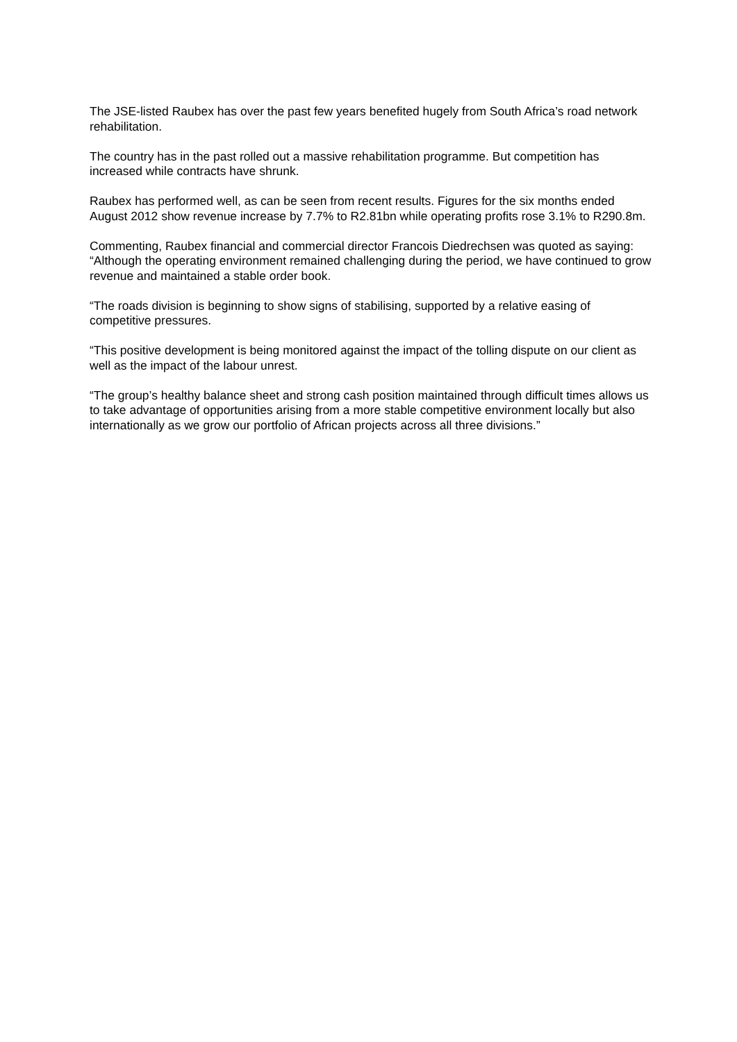The JSE-listed Raubex has over the past few years benefited hugely from South Africa’s road network rehabilitation.
The country has in the past rolled out a massive rehabilitation programme. But competition has increased while contracts have shrunk.
Raubex has performed well, as can be seen from recent results. Figures for the six months ended August 2012 show revenue increase by 7.7% to R2.81bn while operating profits rose 3.1% to R290.8m.
Commenting, Raubex financial and commercial director Francois Diedrechsen was quoted as saying: “Although the operating environment remained challenging during the period, we have continued to grow revenue and maintained a stable order book.
“The roads division is beginning to show signs of stabilising, supported by a relative easing of competitive pressures.
“This positive development is being monitored against the impact of the tolling dispute on our client as well as the impact of the labour unrest.
“The group’s healthy balance sheet and strong cash position maintained through difficult times allows us to take advantage of opportunities arising from a more stable competitive environment locally but also internationally as we grow our portfolio of African projects across all three divisions.”